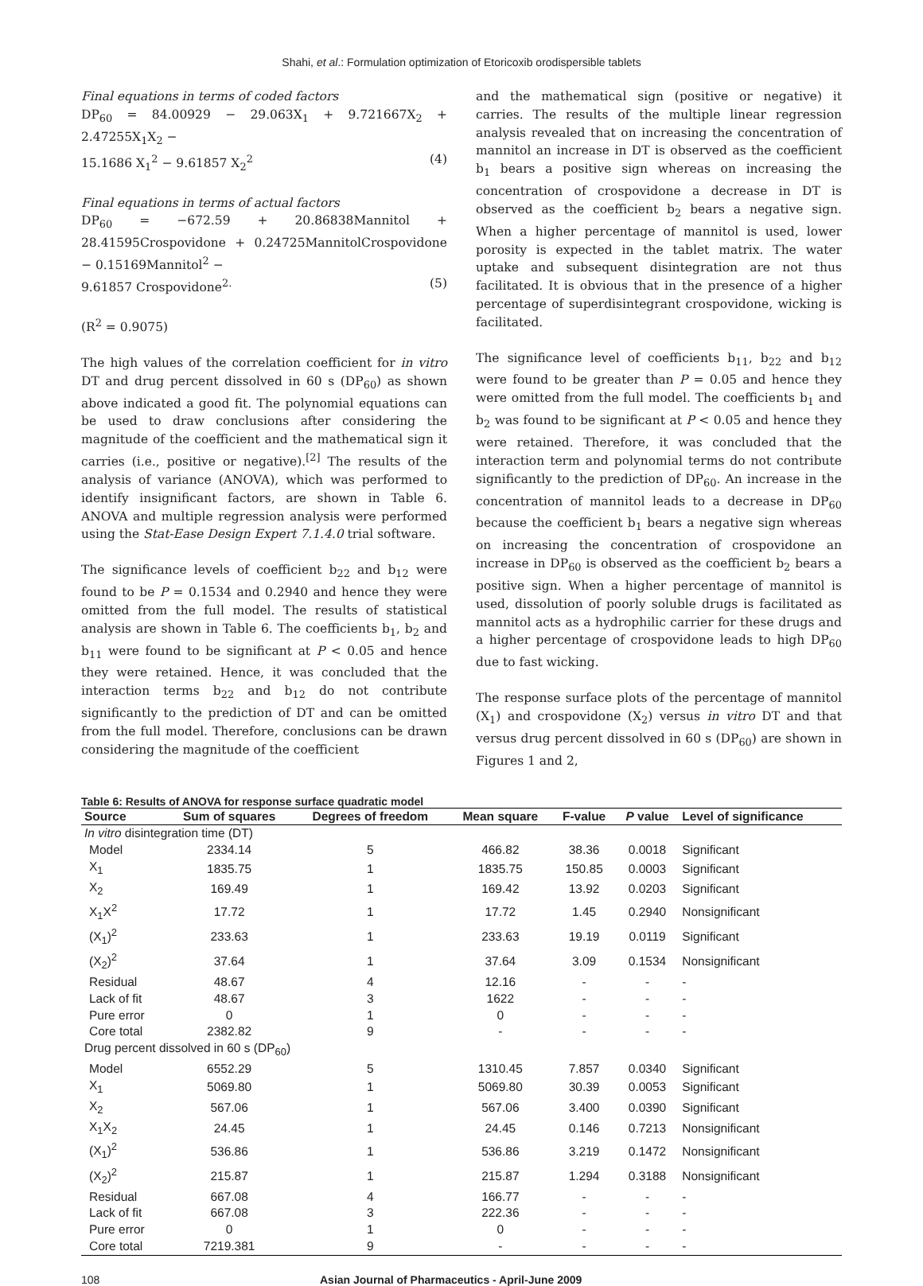Shahi, et al.: Formulation optimization of Etoricoxib orodispersible tablets
Final equations in terms of coded factors
DP<sub>60</sub> = 84.00929 − 29.063X<sub>1</sub> + 9.721667X<sub>2</sub> + 2.47255X<sub>1</sub>X<sub>2</sub> −
15.1686 X<sub>1</sub><sup>2</sup> − 9.61857 X<sub>2</sub><sup>2</sup> (4)
Final equations in terms of actual factors
DP<sub>60</sub> = −672.59 + 20.86838Mannitol + 28.41595Crospovidone + 0.24725MannitolCrospovidone − 0.15169Mannitol<sup>2</sup> −
9.61857 Crospovidone<sup>2.</sup> (5)
(R<sup>2</sup> = 0.9075)
The high values of the correlation coefficient for in vitro DT and drug percent dissolved in 60 s (DP<sub>60</sub>) as shown above indicated a good fit. The polynomial equations can be used to draw conclusions after considering the magnitude of the coefficient and the mathematical sign it carries (i.e., positive or negative).<sup>[2]</sup> The results of the analysis of variance (ANOVA), which was performed to identify insignificant factors, are shown in Table 6. ANOVA and multiple regression analysis were performed using the Stat-Ease Design Expert 7.1.4.0 trial software.
The significance levels of coefficient b<sub>22</sub> and b<sub>12</sub> were found to be P = 0.1534 and 0.2940 and hence they were omitted from the full model. The results of statistical analysis are shown in Table 6. The coefficients b<sub>1</sub>, b<sub>2</sub> and b<sub>11</sub> were found to be significant at P < 0.05 and hence they were retained. Hence, it was concluded that the interaction terms b<sub>22</sub> and b<sub>12</sub> do not contribute significantly to the prediction of DT and can be omitted from the full model. Therefore, conclusions can be drawn considering the magnitude of the coefficient
and the mathematical sign (positive or negative) it carries. The results of the multiple linear regression analysis revealed that on increasing the concentration of mannitol an increase in DT is observed as the coefficient b<sub>1</sub> bears a positive sign whereas on increasing the concentration of crospovidone a decrease in DT is observed as the coefficient b<sub>2</sub> bears a negative sign. When a higher percentage of mannitol is used, lower porosity is expected in the tablet matrix. The water uptake and subsequent disintegration are not thus facilitated. It is obvious that in the presence of a higher percentage of superdisintegrant crospovidone, wicking is facilitated.
The significance level of coefficients b<sub>11</sub>, b<sub>22</sub> and b<sub>12</sub> were found to be greater than P = 0.05 and hence they were omitted from the full model. The coefficients b<sub>1</sub> and b<sub>2</sub> was found to be significant at P < 0.05 and hence they were retained. Therefore, it was concluded that the interaction term and polynomial terms do not contribute significantly to the prediction of DP<sub>60</sub>. An increase in the concentration of mannitol leads to a decrease in DP<sub>60</sub> because the coefficient b<sub>1</sub> bears a negative sign whereas on increasing the concentration of crospovidone an increase in DP<sub>60</sub> is observed as the coefficient b<sub>2</sub> bears a positive sign. When a higher percentage of mannitol is used, dissolution of poorly soluble drugs is facilitated as mannitol acts as a hydrophilic carrier for these drugs and a higher percentage of crospovidone leads to high DP<sub>60</sub> due to fast wicking.
The response surface plots of the percentage of mannitol (X<sub>1</sub>) and crospovidone (X<sub>2</sub>) versus in vitro DT and that versus drug percent dissolved in 60 s (DP<sub>60</sub>) are shown in Figures 1 and 2,
Table 6: Results of ANOVA for response surface quadratic model
| Source | Sum of squares | Degrees of freedom | Mean square | F-value | P value | Level of significance |
| --- | --- | --- | --- | --- | --- | --- |
| In vitro disintegration time (DT) | | | | | | |
| Model | 2334.14 | 5 | 466.82 | 38.36 | 0.0018 | Significant |
| X<sub>1</sub> | 1835.75 | 1 | 1835.75 | 150.85 | 0.0003 | Significant |
| X<sub>2</sub> | 169.49 | 1 | 169.42 | 13.92 | 0.0203 | Significant |
| X<sub>1</sub>X<sup>2</sup> | 17.72 | 1 | 17.72 | 1.45 | 0.2940 | Nonsignificant |
| (X<sub>1</sub>)<sup>2</sup> | 233.63 | 1 | 233.63 | 19.19 | 0.0119 | Significant |
| (X<sub>2</sub>)<sup>2</sup> | 37.64 | 1 | 37.64 | 3.09 | 0.1534 | Nonsignificant |
| Residual | 48.67 | 4 | 12.16 | - | - | - |
| Lack of fit | 48.67 | 3 | 1622 | - | - | - |
| Pure error | 0 | 1 | 0 | - | - | - |
| Core total | 2382.82 | 9 | - | - | - | - |
| Drug percent dissolved in 60 s (DP<sub>60</sub>) | | | | | | |
| Model | 6552.29 | 5 | 1310.45 | 7.857 | 0.0340 | Significant |
| X<sub>1</sub> | 5069.80 | 1 | 5069.80 | 30.39 | 0.0053 | Significant |
| X<sub>2</sub> | 567.06 | 1 | 567.06 | 3.400 | 0.0390 | Significant |
| X<sub>1</sub>X<sub>2</sub> | 24.45 | 1 | 24.45 | 0.146 | 0.7213 | Nonsignificant |
| (X<sub>1</sub>)<sup>2</sup> | 536.86 | 1 | 536.86 | 3.219 | 0.1472 | Nonsignificant |
| (X<sub>2</sub>)<sup>2</sup> | 215.87 | 1 | 215.87 | 1.294 | 0.3188 | Nonsignificant |
| Residual | 667.08 | 4 | 166.77 | - | - | - |
| Lack of fit | 667.08 | 3 | 222.36 | - | - | - |
| Pure error | 0 | 1 | 0 | - | - | - |
| Core total | 7219.381 | 9 | - | - | - | - |
108 Asian Journal of Pharmaceutics - April-June 2009